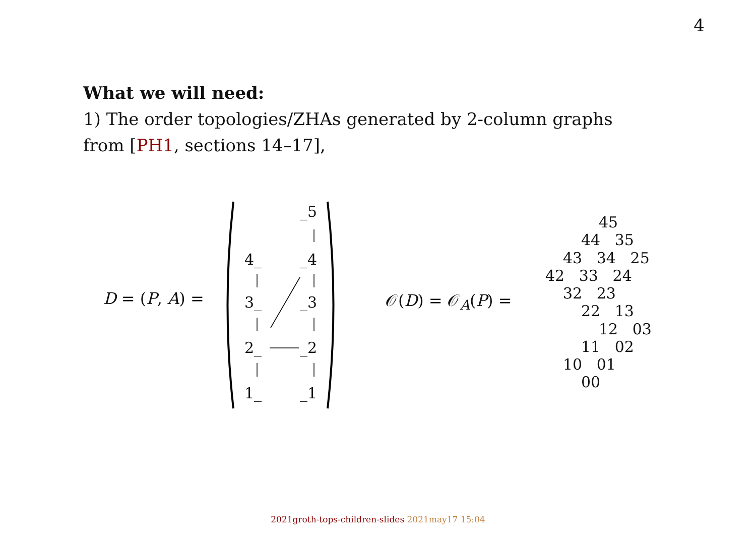4
What we will need:
1) The order topologies/ZHAs generated by 2-column graphs
from [PH1, sections 14–17],
D = (P, A) =
_5
4_
_4
3_
_3
2_
_2
1_
_1
𝒪(D) = 𝒪<sub>A</sub>(P) =
45
44 35
43 34 25
42 33 24
32 23
22 13
12 03
11 02
10 01
00
2021groth-tops-children-slides 2021may17 15:04